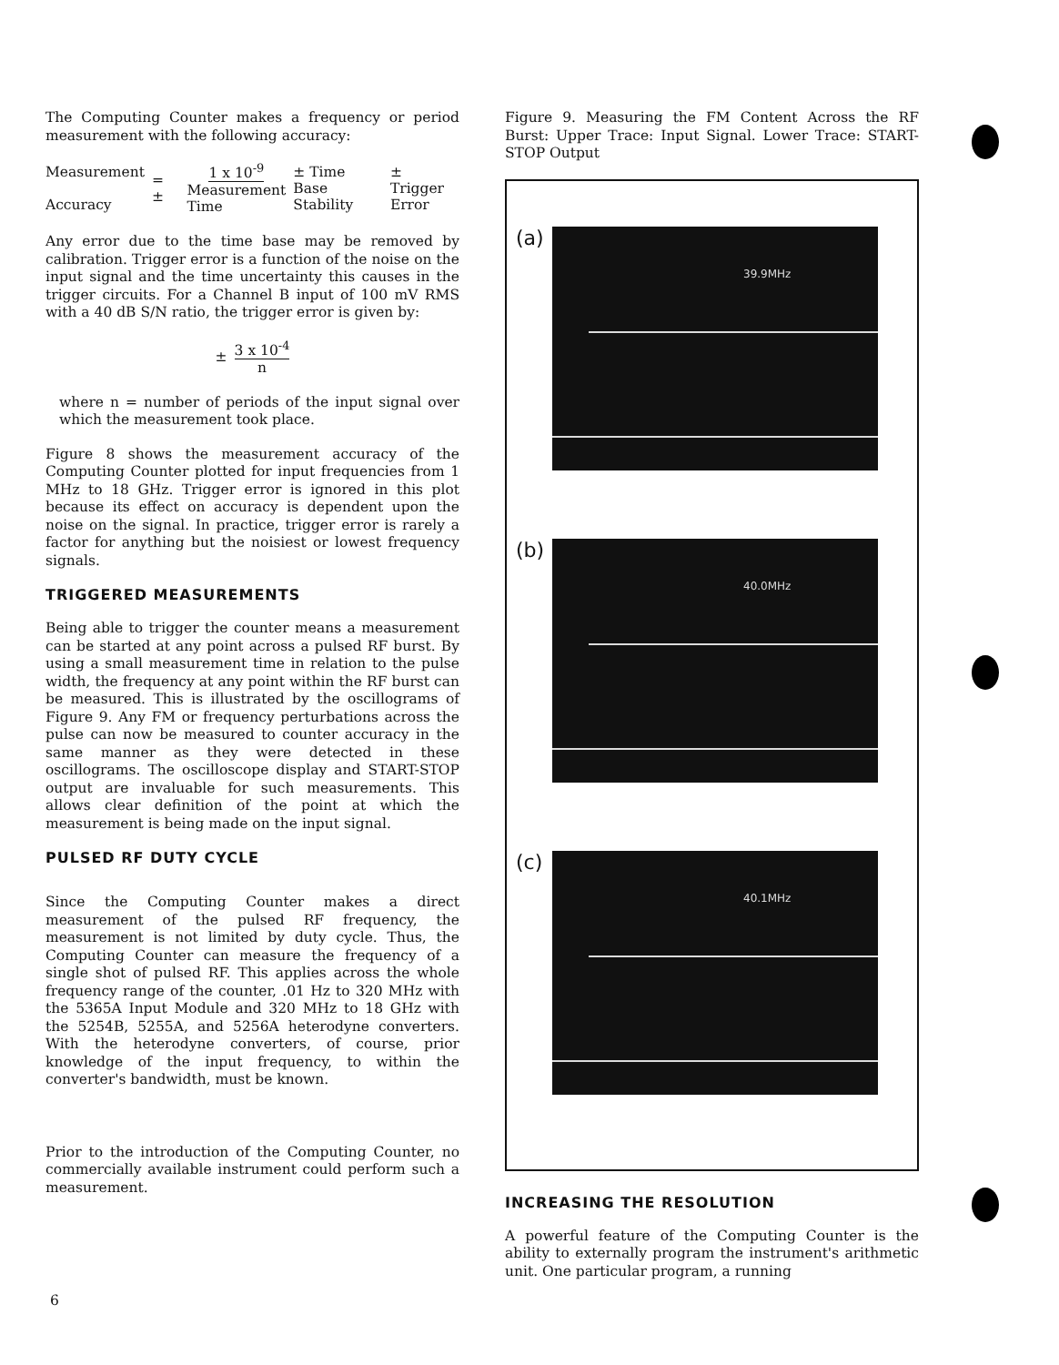The Computing Counter makes a frequency or period measurement with the following accuracy:
Measurement
Accuracy
= ±
1 x 10<sup>-9</sup> Measurement
Time
± Time Base
Stability
± Trigger
Error
Any error due to the time base may be removed by calibration. Trigger error is a function of the noise on the input signal and the time uncertainty this causes in the trigger circuits. For a Channel B input of 100 mV RMS with a 40 dB S/N ratio, the trigger error is given by:
±
3 x 10<sup>-4</sup> n
where n = number of periods of the input signal over which the measurement took place.
Figure 8 shows the measurement accuracy of the Computing Counter plotted for input frequencies from 1 MHz to 18 GHz. Trigger error is ignored in this plot because its effect on accuracy is dependent upon the noise on the signal. In practice, trigger error is rarely a factor for anything but the noisiest or lowest frequency signals.
TRIGGERED MEASUREMENTS
Being able to trigger the counter means a measurement can be started at any point across a pulsed RF burst. By using a small measurement time in relation to the pulse width, the frequency at any point within the RF burst can be measured. This is illustrated by the oscillograms of Figure 9. Any FM or frequency perturbations across the pulse can now be measured to counter accuracy in the same manner as they were detected in these oscillograms. The oscilloscope display and START-STOP output are invaluable for such measurements. This allows clear definition of the point at which the measurement is being made on the input signal.
PULSED RF DUTY CYCLE
Since the Computing Counter makes a direct measurement of the pulsed RF frequency, the measurement is not limited by duty cycle. Thus, the Computing Counter can measure the frequency of a single shot of pulsed RF. This applies across the whole frequency range of the counter, .01 Hz to 320 MHz with the 5365A Input Module and 320 MHz to 18 GHz with the 5254B, 5255A, and 5256A heterodyne converters. With the heterodyne converters, of course, prior knowledge of the input frequency, to within the converter's bandwidth, must be known.
Prior to the introduction of the Computing Counter, no commercially available instrument could perform such a measurement.
Figure 9. Measuring the FM Content Across the RF Burst: Upper Trace: Input Signal. Lower Trace: START-STOP Output
(a)
39.9MHz
(b)
40.0MHz
(c)
40.1MHz
INCREASING THE RESOLUTION
A powerful feature of the Computing Counter is the ability to externally program the instrument's arithmetic unit. One particular program, a running
6